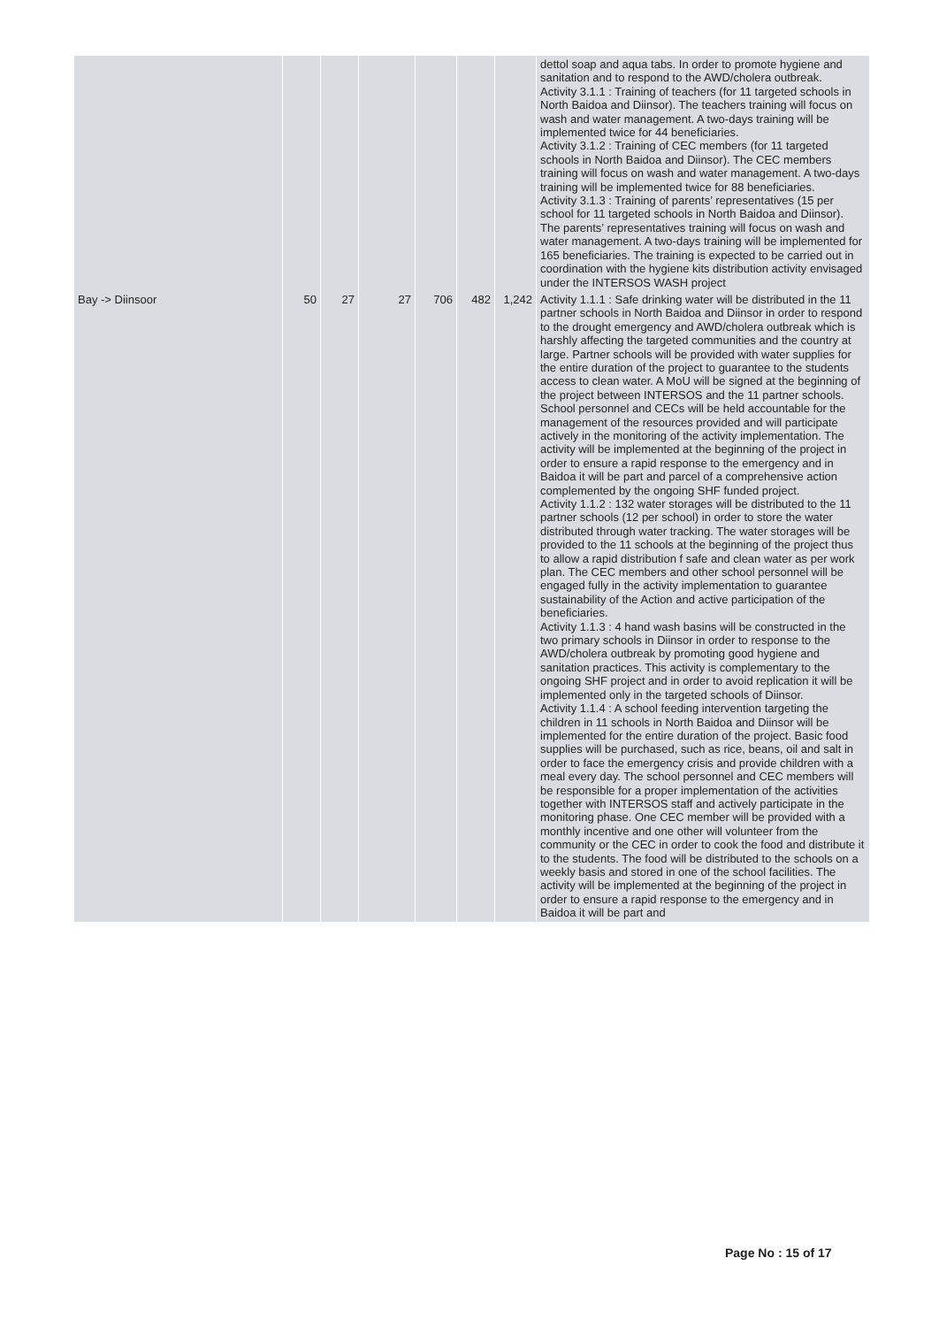| | | | | | | | dettol soap and aqua tabs. In order to promote hygiene and sanitation and to respond to the AWD/cholera outbreak. Activity 3.1.1 : Training of teachers (for 11 targeted schools in North Baidoa and Diinsor). The teachers training will focus on wash and water management. A two-days training will be implemented twice for 44 beneficiaries. Activity 3.1.2 : Training of CEC members (for 11 targeted schools in North Baidoa and Diinsor). The CEC members training will focus on wash and water management. A two-days training will be implemented twice for 88 beneficiaries. Activity 3.1.3 : Training of parents’ representatives (15 per school for 11 targeted schools in North Baidoa and Diinsor). The parents’ representatives training will focus on wash and water management. A two-days training will be implemented for 165 beneficiaries. The training is expected to be carried out in coordination with the hygiene kits distribution activity envisaged under the INTERSOS WASH project |
| Bay -> Diinsoor | 50 | 27 | 27 | 706 | 482 | 1,242 | Activity 1.1.1 : Safe drinking water will be distributed in the 11 partner schools in North Baidoa and Diinsor in order to respond to the drought emergency and AWD/cholera outbreak which is harshly affecting the targeted communities and the country at large. Partner schools will be provided with water supplies for the entire duration of the project to guarantee to the students access to clean water. A MoU will be signed at the beginning of the project between INTERSOS and the 11 partner schools. School personnel and CECs will be held accountable for the management of the resources provided and will participate actively in the monitoring of the activity implementation. The activity will be implemented at the beginning of the project in order to ensure a rapid response to the emergency and in Baidoa it will be part and parcel of a comprehensive action complemented by the ongoing SHF funded project. Activity 1.1.2 : 132 water storages will be distributed to the 11 partner schools (12 per school) in order to store the water distributed through water tracking. The water storages will be provided to the 11 schools at the beginning of the project thus to allow a rapid distribution f safe and clean water as per work plan. The CEC members and other school personnel will be engaged fully in the activity implementation to guarantee sustainability of the Action and active participation of the beneficiaries. Activity 1.1.3 : 4 hand wash basins will be constructed in the two primary schools in Diinsor in order to response to the AWD/cholera outbreak by promoting good hygiene and sanitation practices. This activity is complementary to the ongoing SHF project and in order to avoid replication it will be implemented only in the targeted schools of Diinsor. Activity 1.1.4 : A school feeding intervention targeting the children in 11 schools in North Baidoa and Diinsor will be implemented for the entire duration of the project. Basic food supplies will be purchased, such as rice, beans, oil and salt in order to face the emergency crisis and provide children with a meal every day. The school personnel and CEC members will be responsible for a proper implementation of the activities together with INTERSOS staff and actively participate in the monitoring phase. One CEC member will be provided with a monthly incentive and one other will volunteer from the community or the CEC in order to cook the food and distribute it to the students. The food will be distributed to the schools on a weekly basis and stored in one of the school facilities. The activity will be implemented at the beginning of the project in order to ensure a rapid response to the emergency and in Baidoa it will be part and |
Page No : 15 of 17